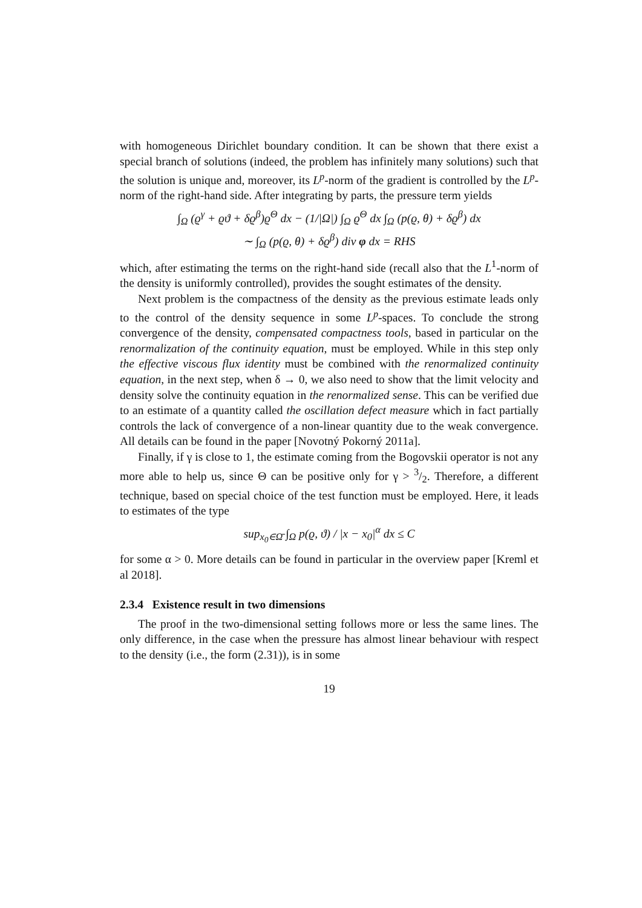with homogeneous Dirichlet boundary condition. It can be shown that there exist a special branch of solutions (indeed, the problem has infinitely many solutions) such that the solution is unique and, moreover, its L<sup>p</sup>-norm of the gradient is controlled by the L<sup>p</sup>-norm of the right-hand side. After integrating by parts, the pressure term yields
∫<sub>Ω</sub> (ϱ<sup>γ</sup> + ϱϑ + δϱ<sup>β</sup>)ϱ<sup>Θ</sup> dx − (1/|Ω|) ∫<sub>Ω</sub> ϱ<sup>Θ</sup> dx ∫<sub>Ω</sub> (p(ϱ, θ) + δϱ<sup>β</sup>) dx
∼ ∫<sub>Ω</sub> (p(ϱ, θ) + δϱ<sup>β</sup>) div φ dx = RHS
which, after estimating the terms on the right-hand side (recall also that the L<sup>1</sup>-norm of the density is uniformly controlled), provides the sought estimates of the density.
Next problem is the compactness of the density as the previous estimate leads only to the control of the density sequence in some L<sup>p</sup>-spaces. To conclude the strong convergence of the density, compensated compactness tools, based in particular on the renormalization of the continuity equation, must be employed. While in this step only the effective viscous flux identity must be combined with the renormalized continuity equation, in the next step, when δ → 0, we also need to show that the limit velocity and density solve the continuity equation in the renormalized sense. This can be verified due to an estimate of a quantity called the oscillation defect measure which in fact partially controls the lack of convergence of a non-linear quantity due to the weak convergence. All details can be found in the paper [Novotný Pokorný 2011a].
Finally, if γ is close to 1, the estimate coming from the Bogovskii operator is not any more able to help us, since Θ can be positive only for γ > 3/2. Therefore, a different technique, based on special choice of the test function must be employed. Here, it leads to estimates of the type
sup<sub>x<sub>0</sub>∈Ω̄</sub> ∫<sub>Ω</sub> p(ϱ, ϑ) / |x − x<sub>0</sub>|<sup>α</sup> dx ≤ C
for some α > 0. More details can be found in particular in the overview paper [Kreml et al 2018].
2.3.4 Existence result in two dimensions
The proof in the two-dimensional setting follows more or less the same lines. The only difference, in the case when the pressure has almost linear behaviour with respect to the density (i.e., the form (2.31)), is in some
19